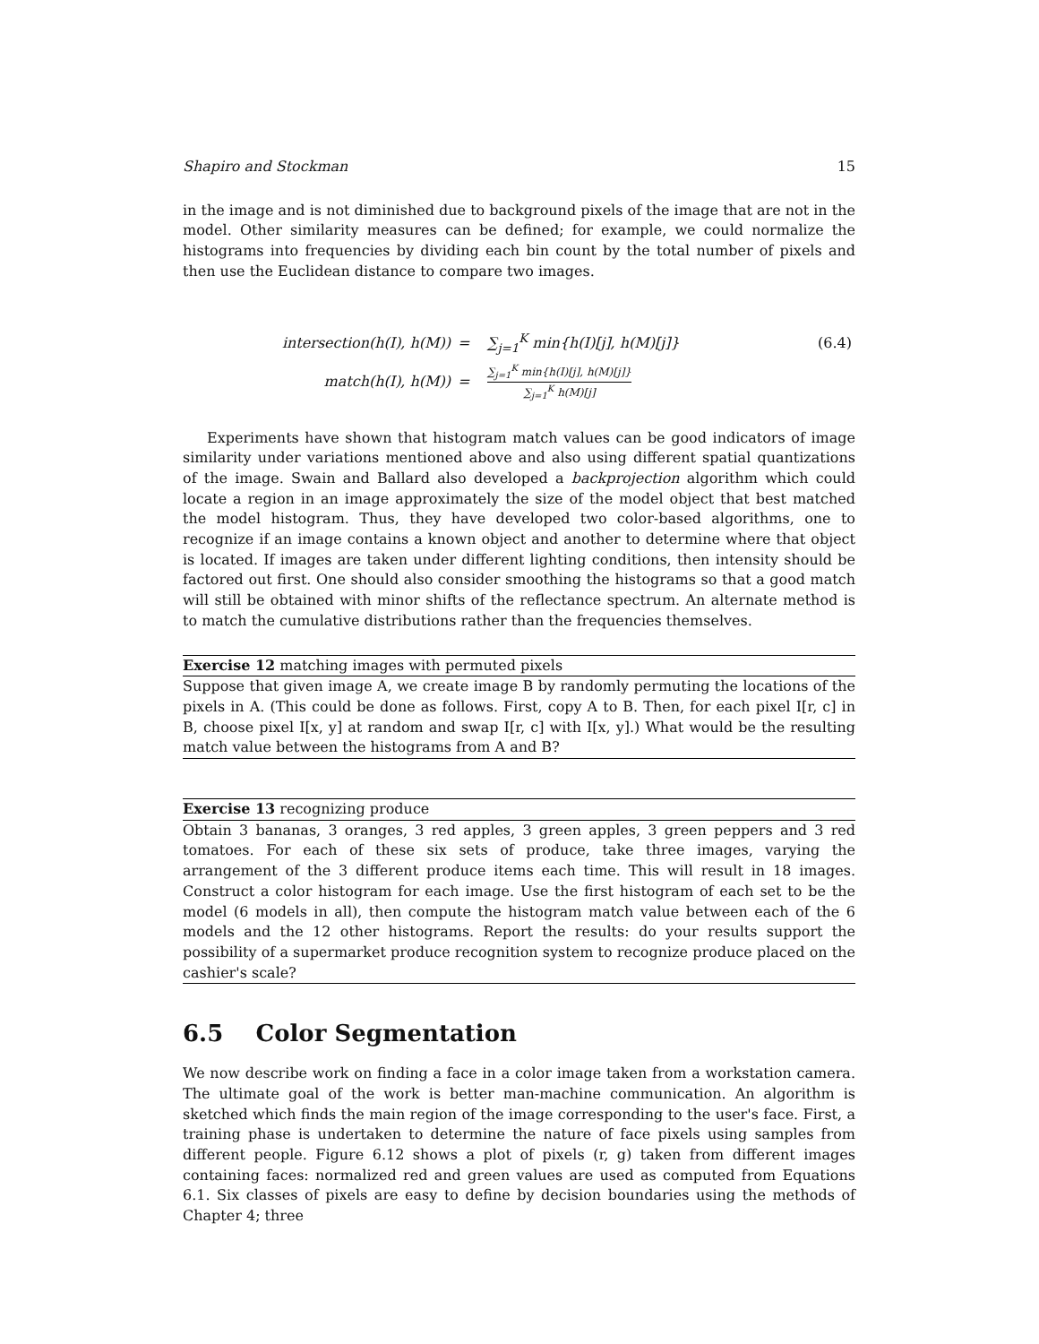Shapiro and Stockman 15
in the image and is not diminished due to background pixels of the image that are not in the model. Other similarity measures can be defined; for example, we could normalize the histograms into frequencies by dividing each bin count by the total number of pixels and then use the Euclidean distance to compare two images.
| intersection(h(I), h(M)) | = | ∑<sub>j=1</sub><sup>K</sup> min{h(I)[j], h(M)[j]} | (6.4) |
| match(h(I), h(M)) | = | ∑<sub>j=1</sub><sup>K</sup> min{h(I)[j], h(M)[j]} ∑<sub>j=1</sub><sup>K</sup> h(M)[j] | |
Experiments have shown that histogram match values can be good indicators of image similarity under variations mentioned above and also using different spatial quantizations of the image. Swain and Ballard also developed a backprojection algorithm which could locate a region in an image approximately the size of the model object that best matched the model histogram. Thus, they have developed two color-based algorithms, one to recognize if an image contains a known object and another to determine where that object is located. If images are taken under different lighting conditions, then intensity should be factored out first. One should also consider smoothing the histograms so that a good match will still be obtained with minor shifts of the reflectance spectrum. An alternate method is to match the cumulative distributions rather than the frequencies themselves.
Exercise 12 matching images with permuted pixels
Suppose that given image A, we create image B by randomly permuting the locations of the pixels in A. (This could be done as follows. First, copy A to B. Then, for each pixel I[r, c] in B, choose pixel I[x, y] at random and swap I[r, c] with I[x, y].) What would be the resulting match value between the histograms from A and B?
Exercise 13 recognizing produce
Obtain 3 bananas, 3 oranges, 3 red apples, 3 green apples, 3 green peppers and 3 red tomatoes. For each of these six sets of produce, take three images, varying the arrangement of the 3 different produce items each time. This will result in 18 images. Construct a color histogram for each image. Use the first histogram of each set to be the model (6 models in all), then compute the histogram match value between each of the 6 models and the 12 other histograms. Report the results: do your results support the possibility of a supermarket produce recognition system to recognize produce placed on the cashier's scale?
6.5 Color Segmentation
We now describe work on finding a face in a color image taken from a workstation camera. The ultimate goal of the work is better man-machine communication. An algorithm is sketched which finds the main region of the image corresponding to the user's face. First, a training phase is undertaken to determine the nature of face pixels using samples from different people. Figure 6.12 shows a plot of pixels (r, g) taken from different images containing faces: normalized red and green values are used as computed from Equations 6.1. Six classes of pixels are easy to define by decision boundaries using the methods of Chapter 4; three